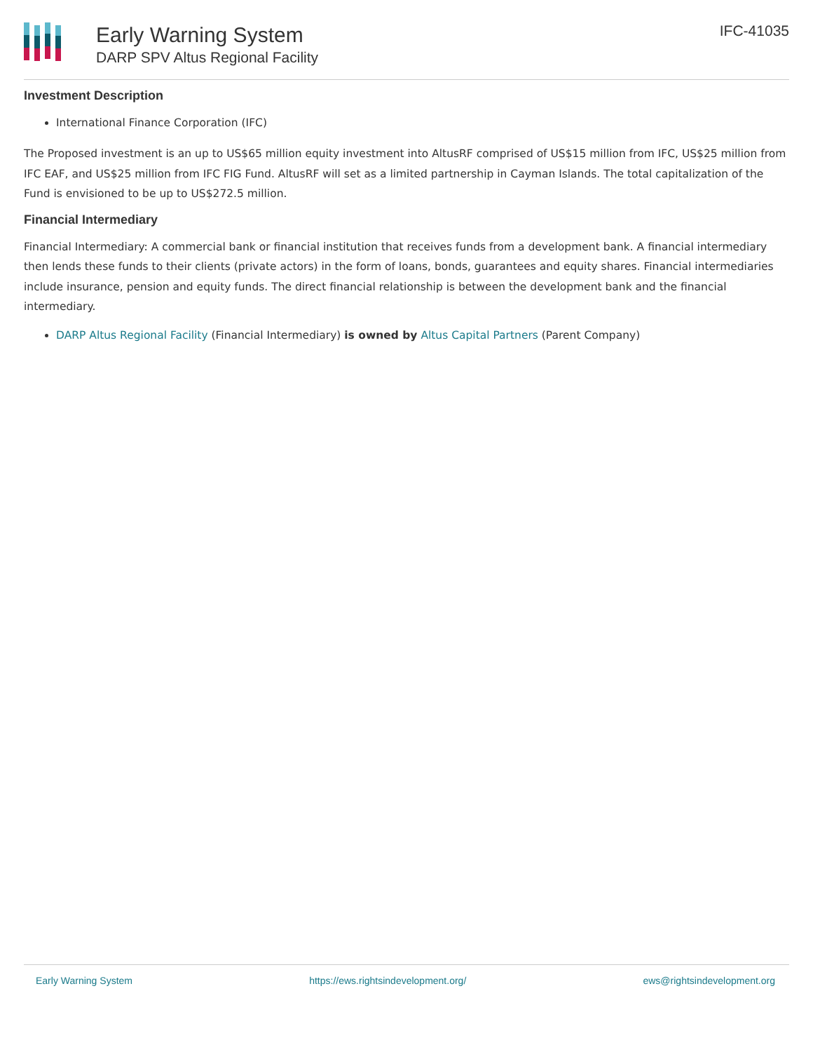Early Warning System
DARP SPV Altus Regional Facility
IFC-41035
Investment Description
International Finance Corporation (IFC)
The Proposed investment is an up to US$65 million equity investment into AltusRF comprised of US$15 million from IFC, US$25 million from IFC EAF, and US$25 million from IFC FIG Fund. AltusRF will set as a limited partnership in Cayman Islands. The total capitalization of the Fund is envisioned to be up to US$272.5 million.
Financial Intermediary
Financial Intermediary: A commercial bank or financial institution that receives funds from a development bank. A financial intermediary then lends these funds to their clients (private actors) in the form of loans, bonds, guarantees and equity shares. Financial intermediaries include insurance, pension and equity funds. The direct financial relationship is between the development bank and the financial intermediary.
DARP Altus Regional Facility (Financial Intermediary) is owned by Altus Capital Partners (Parent Company)
Early Warning System https://ews.rightsindevelopment.org/ ews@rightsindevelopment.org